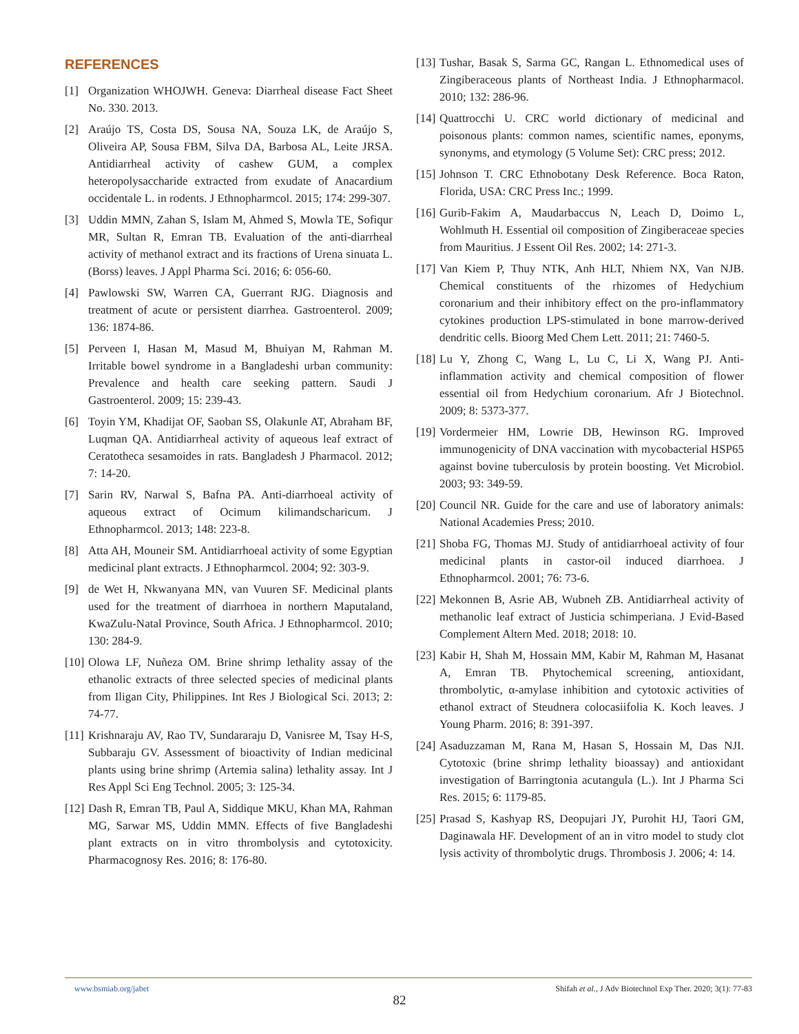REFERENCES
[1] Organization WHOJWH. Geneva: Diarrheal disease Fact Sheet No. 330. 2013.
[2] Araújo TS, Costa DS, Sousa NA, Souza LK, de Araújo S, Oliveira AP, Sousa FBM, Silva DA, Barbosa AL, Leite JRSA. Antidiarrheal activity of cashew GUM, a complex heteropolysaccharide extracted from exudate of Anacardium occidentale L. in rodents. J Ethnopharmcol. 2015; 174: 299-307.
[3] Uddin MMN, Zahan S, Islam M, Ahmed S, Mowla TE, Sofiqur MR, Sultan R, Emran TB. Evaluation of the anti-diarrheal activity of methanol extract and its fractions of Urena sinuata L. (Borss) leaves. J Appl Pharma Sci. 2016; 6: 056-60.
[4] Pawlowski SW, Warren CA, Guerrant RJG. Diagnosis and treatment of acute or persistent diarrhea. Gastroenterol. 2009; 136: 1874-86.
[5] Perveen I, Hasan M, Masud M, Bhuiyan M, Rahman M. Irritable bowel syndrome in a Bangladeshi urban community: Prevalence and health care seeking pattern. Saudi J Gastroenterol. 2009; 15: 239-43.
[6] Toyin YM, Khadijat OF, Saoban SS, Olakunle AT, Abraham BF, Luqman QA. Antidiarrheal activity of aqueous leaf extract of Ceratotheca sesamoides in rats. Bangladesh J Pharmacol. 2012; 7: 14-20.
[7] Sarin RV, Narwal S, Bafna PA. Anti-diarrhoeal activity of aqueous extract of Ocimum kilimandscharicum. J Ethnopharmcol. 2013; 148: 223-8.
[8] Atta AH, Mouneir SM. Antidiarrhoeal activity of some Egyptian medicinal plant extracts. J Ethnopharmcol. 2004; 92: 303-9.
[9] de Wet H, Nkwanyana MN, van Vuuren SF. Medicinal plants used for the treatment of diarrhoea in northern Maputaland, KwaZulu-Natal Province, South Africa. J Ethnopharmcol. 2010; 130: 284-9.
[10] Olowa LF, Nuñeza OM. Brine shrimp lethality assay of the ethanolic extracts of three selected species of medicinal plants from Iligan City, Philippines. Int Res J Biological Sci. 2013; 2: 74-77.
[11] Krishnaraju AV, Rao TV, Sundararaju D, Vanisree M, Tsay H-S, Subbaraju GV. Assessment of bioactivity of Indian medicinal plants using brine shrimp (Artemia salina) lethality assay. Int J Res Appl Sci Eng Technol. 2005; 3: 125-34.
[12] Dash R, Emran TB, Paul A, Siddique MKU, Khan MA, Rahman MG, Sarwar MS, Uddin MMN. Effects of five Bangladeshi plant extracts on in vitro thrombolysis and cytotoxicity. Pharmacognosy Res. 2016; 8: 176-80.
[13] Tushar, Basak S, Sarma GC, Rangan L. Ethnomedical uses of Zingiberaceous plants of Northeast India. J Ethnopharmacol. 2010; 132: 286-96.
[14] Quattrocchi U. CRC world dictionary of medicinal and poisonous plants: common names, scientific names, eponyms, synonyms, and etymology (5 Volume Set): CRC press; 2012.
[15] Johnson T. CRC Ethnobotany Desk Reference. Boca Raton, Florida, USA: CRC Press Inc.; 1999.
[16] Gurib-Fakim A, Maudarbaccus N, Leach D, Doimo L, Wohlmuth H. Essential oil composition of Zingiberaceae species from Mauritius. J Essent Oil Res. 2002; 14: 271-3.
[17] Van Kiem P, Thuy NTK, Anh HLT, Nhiem NX, Van NJB. Chemical constituents of the rhizomes of Hedychium coronarium and their inhibitory effect on the pro-inflammatory cytokines production LPS-stimulated in bone marrow-derived dendritic cells. Bioorg Med Chem Lett. 2011; 21: 7460-5.
[18] Lu Y, Zhong C, Wang L, Lu C, Li X, Wang PJ. Anti-inflammation activity and chemical composition of flower essential oil from Hedychium coronarium. Afr J Biotechnol. 2009; 8: 5373-377.
[19] Vordermeier HM, Lowrie DB, Hewinson RG. Improved immunogenicity of DNA vaccination with mycobacterial HSP65 against bovine tuberculosis by protein boosting. Vet Microbiol. 2003; 93: 349-59.
[20] Council NR. Guide for the care and use of laboratory animals: National Academies Press; 2010.
[21] Shoba FG, Thomas MJ. Study of antidiarrhoeal activity of four medicinal plants in castor-oil induced diarrhoea. J Ethnopharmcol. 2001; 76: 73-6.
[22] Mekonnen B, Asrie AB, Wubneh ZB. Antidiarrheal activity of methanolic leaf extract of Justicia schimperiana. J Evid-Based Complement Altern Med. 2018; 2018: 10.
[23] Kabir H, Shah M, Hossain MM, Kabir M, Rahman M, Hasanat A, Emran TB. Phytochemical screening, antioxidant, thrombolytic, α-amylase inhibition and cytotoxic activities of ethanol extract of Steudnera colocasiifolia K. Koch leaves. J Young Pharm. 2016; 8: 391-397.
[24] Asaduzzaman M, Rana M, Hasan S, Hossain M, Das NJI. Cytotoxic (brine shrimp lethality bioassay) and antioxidant investigation of Barringtonia acutangula (L.). Int J Pharma Sci Res. 2015; 6: 1179-85.
[25] Prasad S, Kashyap RS, Deopujari JY, Purohit HJ, Taori GM, Daginawala HF. Development of an in vitro model to study clot lysis activity of thrombolytic drugs. Thrombosis J. 2006; 4: 14.
www.bsmiab.org/jabet Shifah et al., J Adv Biotechnol Exp Ther. 2020; 3(1): 77-83
82